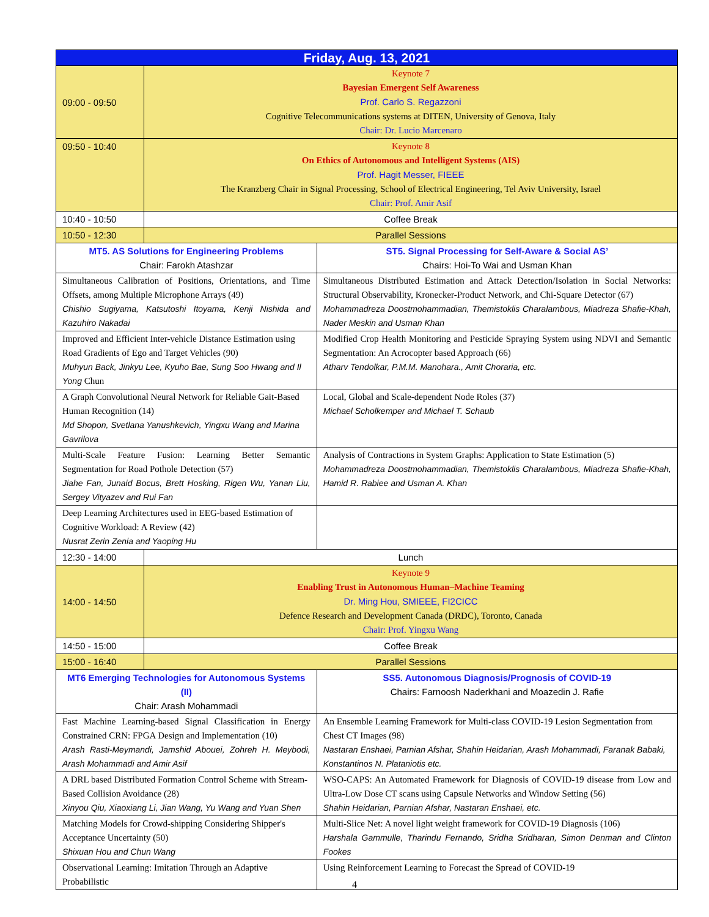| Friday, Aug. 13, 2021 | | |
| --- | --- | --- |
| 09:00 - 09:50 | Keynote 7 Bayesian Emergent Self Awareness Prof. Carlo S. Regazzoni Cognitive Telecommunications systems at DITEN, University of Genova, Italy Chair: Dr. Lucio Marcenaro | |
| 09:50 - 10:40 | Keynote 8 On Ethics of Autonomous and Intelligent Systems (AIS) Prof. Hagit Messer, FIEEE The Kranzberg Chair in Signal Processing, School of Electrical Engineering, Tel Aviv University, Israel Chair: Prof. Amir Asif | |
| 10:40 - 10:50 | Coffee Break | |
| 10:50 - 12:30 | Parallel Sessions | |
| MT5. AS Solutions for Engineering Problems Chair: Farokh Atashzar | | ST5. Signal Processing for Self-Aware & Social AS’ Chairs: Hoi-To Wai and Usman Khan |
| Simultaneous Calibration of Positions, Orientations, and Time Offsets, among Multiple Microphone Arrays (49) Chishio Sugiyama, Katsutoshi Itoyama, Kenji Nishida and Kazuhiro Nakadai | | Simultaneous Distributed Estimation and Attack Detection/Isolation in Social Networks: Structural Observability, Kronecker-Product Network, and Chi-Square Detector (67) Mohammadreza Doostmohammadian, Themistoklis Charalambous, Miadreza Shafie-Khah, Nader Meskin and Usman Khan |
| Improved and Efficient Inter-vehicle Distance Estimation using Road Gradients of Ego and Target Vehicles (90) Muhyun Back, Jinkyu Lee, Kyuho Bae, Sung Soo Hwang and Il Yong Chun | | Modified Crop Health Monitoring and Pesticide Spraying System using NDVI and Semantic Segmentation: An Acrocopter based Approach (66) Atharv Tendolkar, P.M.M. Manohara., Amit Choraria, etc. |
| A Graph Convolutional Neural Network for Reliable Gait-Based Human Recognition (14) Md Shopon, Svetlana Yanushkevich, Yingxu Wang and Marina Gavrilova | | Local, Global and Scale-dependent Node Roles (37) Michael Scholkemper and Michael T. Schaub |
| Multi-Scale Feature Fusion: Learning Better Semantic Segmentation for Road Pothole Detection (57) Jiahe Fan, Junaid Bocus, Brett Hosking, Rigen Wu, Yanan Liu, Sergey Vityazev and Rui Fan | | Analysis of Contractions in System Graphs: Application to State Estimation (5) Mohammadreza Doostmohammadian, Themistoklis Charalambous, Miadreza Shafie-Khah, Hamid R. Rabiee and Usman A. Khan |
| Deep Learning Architectures used in EEG-based Estimation of Cognitive Workload: A Review (42) Nusrat Zerin Zenia and Yaoping Hu | | |
| 12:30 - 14:00 | Lunch | |
| 14:00 - 14:50 | Keynote 9 Enabling Trust in Autonomous Human–Machine Teaming Dr. Ming Hou, SMIEEE, FI2CICC Defence Research and Development Canada (DRDC), Toronto, Canada Chair: Prof. Yingxu Wang | |
| 14:50 - 15:00 | Coffee Break | |
| 15:00 - 16:40 | Parallel Sessions | |
| MT6 Emerging Technologies for Autonomous Systems (II) Chair: Arash Mohammadi | | SS5. Autonomous Diagnosis/Prognosis of COVID-19 Chairs: Farnoosh Naderkhani and Moazedin J. Rafie |
| Fast Machine Learning-based Signal Classification in Energy Constrained CRN: FPGA Design and Implementation (10) Arash Rasti-Meymandi, Jamshid Abouei, Zohreh H. Meybodi, Arash Mohammadi and Amir Asif | | An Ensemble Learning Framework for Multi-class COVID-19 Lesion Segmentation from Chest CT Images (98) Nastaran Enshaei, Parnian Afshar, Shahin Heidarian, Arash Mohammadi, Faranak Babaki, Konstantinos N. Plataniotis etc. |
| A DRL based Distributed Formation Control Scheme with Stream-Based Collision Avoidance (28) Xinyou Qiu, Xiaoxiang Li, Jian Wang, Yu Wang and Yuan Shen | | WSO-CAPS: An Automated Framework for Diagnosis of COVID-19 disease from Low and Ultra-Low Dose CT scans using Capsule Networks and Window Setting (56) Shahin Heidarian, Parnian Afshar, Nastaran Enshaei, etc. |
| Matching Models for Crowd-shipping Considering Shipper's Acceptance Uncertainty (50) Shixuan Hou and Chun Wang | | Multi-Slice Net: A novel light weight framework for COVID-19 Diagnosis (106) Harshala Gammulle, Tharindu Fernando, Sridha Sridharan, Simon Denman and Clinton Fookes |
| Observational Learning: Imitation Through an Adaptive Probabilistic | | Using Reinforcement Learning to Forecast the Spread of COVID-19 |
4